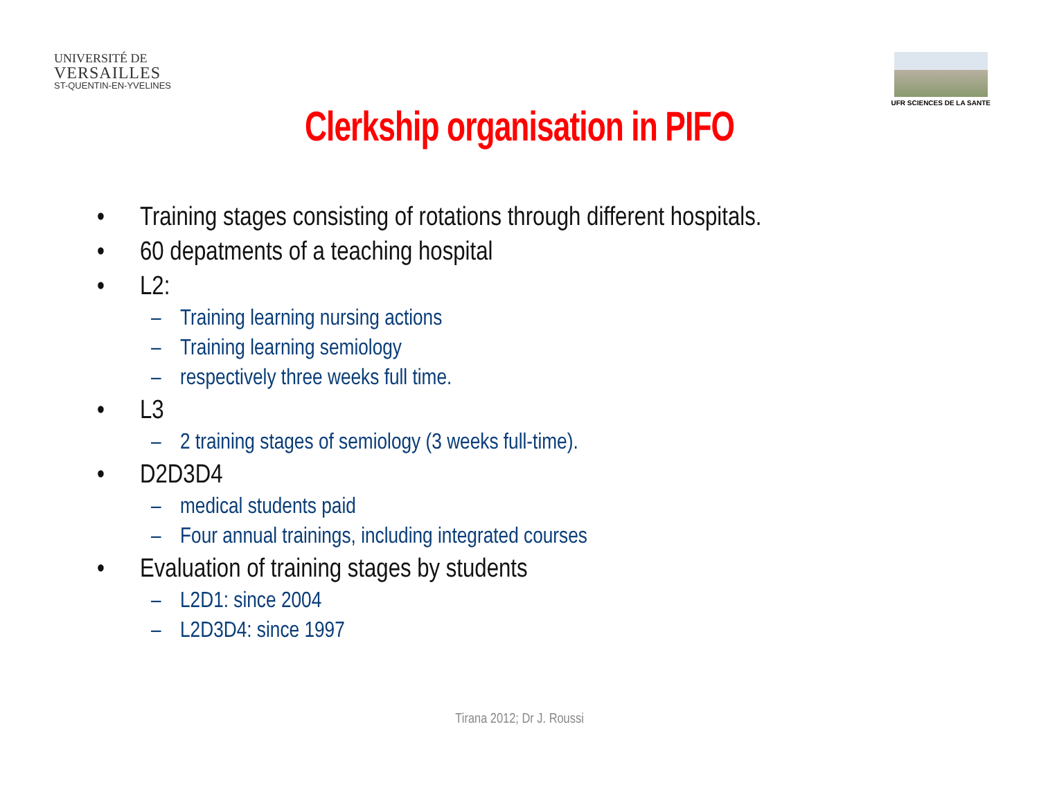UNIVERSITÉ DE
VERSAILLES
ST-QUENTIN-EN-YVELINES
UFR SCIENCES DE LA SANTE
Clerkship organisation in PIFO
• Training stages consisting of rotations through different hospitals.
• 60 depatments of a teaching hospital
• L2:
– Training learning nursing actions
– Training learning semiology
– respectively three weeks full time.
• L3
– 2 training stages of semiology (3 weeks full-time).
• D2D3D4
– medical students paid
– Four annual trainings, including integrated courses
• Evaluation of training stages by students
– L2D1: since 2004
– L2D3D4: since 1997
Tirana 2012; Dr J. Roussi